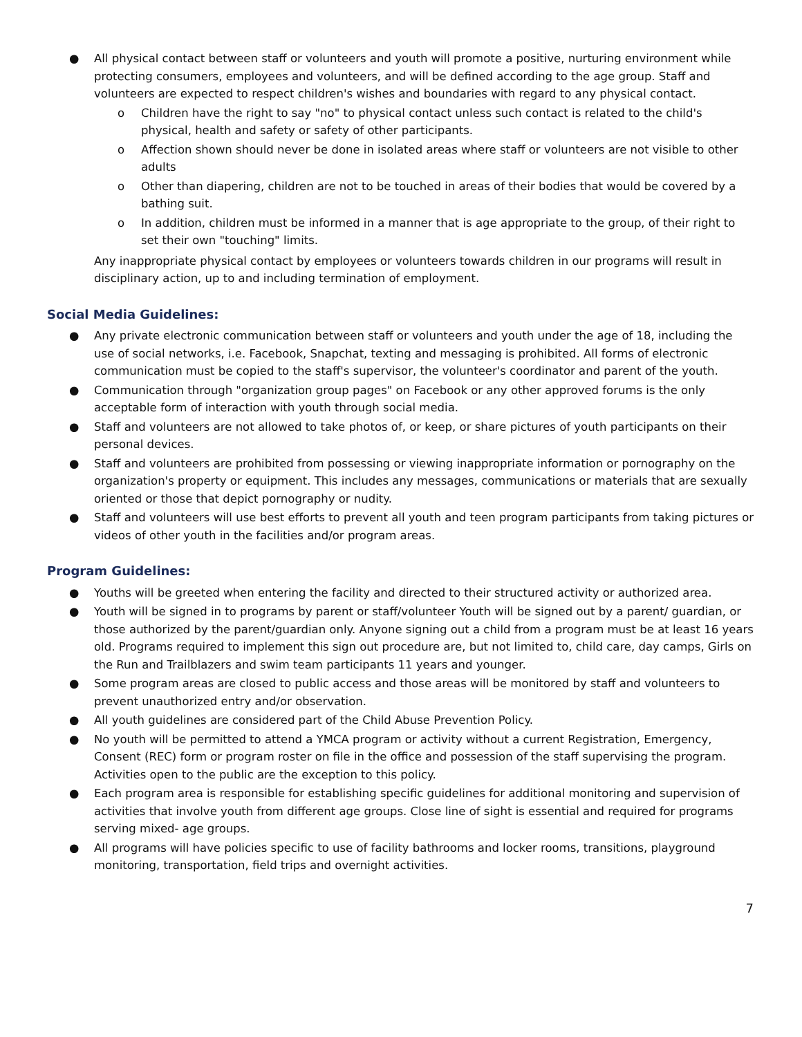● All physical contact between staff or volunteers and youth will promote a positive, nurturing environment while protecting consumers, employees and volunteers, and will be defined according to the age group. Staff and volunteers are expected to respect children's wishes and boundaries with regard to any physical contact.
o Children have the right to say "no" to physical contact unless such contact is related to the child's physical, health and safety or safety of other participants.
o Affection shown should never be done in isolated areas where staff or volunteers are not visible to other adults
o Other than diapering, children are not to be touched in areas of their bodies that would be covered by a bathing suit.
o In addition, children must be informed in a manner that is age appropriate to the group, of their right to set their own "touching" limits.
Any inappropriate physical contact by employees or volunteers towards children in our programs will result in disciplinary action, up to and including termination of employment.
Social Media Guidelines:
● Any private electronic communication between staff or volunteers and youth under the age of 18, including the use of social networks, i.e. Facebook, Snapchat, texting and messaging is prohibited. All forms of electronic communication must be copied to the staff's supervisor, the volunteer's coordinator and parent of the youth.
● Communication through "organization group pages" on Facebook or any other approved forums is the only acceptable form of interaction with youth through social media.
● Staff and volunteers are not allowed to take photos of, or keep, or share pictures of youth participants on their personal devices.
● Staff and volunteers are prohibited from possessing or viewing inappropriate information or pornography on the organization's property or equipment. This includes any messages, communications or materials that are sexually oriented or those that depict pornography or nudity.
● Staff and volunteers will use best efforts to prevent all youth and teen program participants from taking pictures or videos of other youth in the facilities and/or program areas.
Program Guidelines:
● Youths will be greeted when entering the facility and directed to their structured activity or authorized area.
● Youth will be signed in to programs by parent or staff/volunteer Youth will be signed out by a parent/ guardian, or those authorized by the parent/guardian only. Anyone signing out a child from a program must be at least 16 years old. Programs required to implement this sign out procedure are, but not limited to, child care, day camps, Girls on the Run and Trailblazers and swim team participants 11 years and younger.
● Some program areas are closed to public access and those areas will be monitored by staff and volunteers to prevent unauthorized entry and/or observation.
● All youth guidelines are considered part of the Child Abuse Prevention Policy.
● No youth will be permitted to attend a YMCA program or activity without a current Registration, Emergency, Consent (REC) form or program roster on file in the office and possession of the staff supervising the program. Activities open to the public are the exception to this policy.
● Each program area is responsible for establishing specific guidelines for additional monitoring and supervision of activities that involve youth from different age groups. Close line of sight is essential and required for programs serving mixed- age groups.
● All programs will have policies specific to use of facility bathrooms and locker rooms, transitions, playground monitoring, transportation, field trips and overnight activities.
7